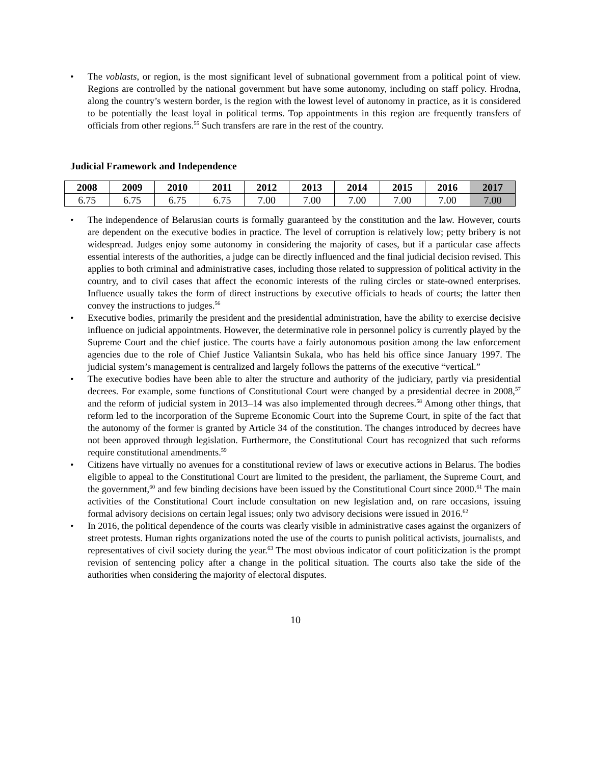• The voblasts, or region, is the most significant level of subnational government from a political point of view. Regions are controlled by the national government but have some autonomy, including on staff policy. Hrodna, along the country’s western border, is the region with the lowest level of autonomy in practice, as it is considered to be potentially the least loyal in political terms. Top appointments in this region are frequently transfers of officials from other regions.<sup>55</sup> Such transfers are rare in the rest of the country.
Judicial Framework and Independence
| 2008 | 2009 | 2010 | 2011 | 2012 | 2013 | 2014 | 2015 | 2016 | 2017 |
| --- | --- | --- | --- | --- | --- | --- | --- | --- | --- |
| 6.75 | 6.75 | 6.75 | 6.75 | 7.00 | 7.00 | 7.00 | 7.00 | 7.00 | 7.00 |
• The independence of Belarusian courts is formally guaranteed by the constitution and the law. However, courts are dependent on the executive bodies in practice. The level of corruption is relatively low; petty bribery is not widespread. Judges enjoy some autonomy in considering the majority of cases, but if a particular case affects essential interests of the authorities, a judge can be directly influenced and the final judicial decision revised. This applies to both criminal and administrative cases, including those related to suppression of political activity in the country, and to civil cases that affect the economic interests of the ruling circles or state-owned enterprises. Influence usually takes the form of direct instructions by executive officials to heads of courts; the latter then convey the instructions to judges.<sup>56</sup>
• Executive bodies, primarily the president and the presidential administration, have the ability to exercise decisive influence on judicial appointments. However, the determinative role in personnel policy is currently played by the Supreme Court and the chief justice. The courts have a fairly autonomous position among the law enforcement agencies due to the role of Chief Justice Valiantsin Sukala, who has held his office since January 1997. The judicial system’s management is centralized and largely follows the patterns of the executive “vertical.”
• The executive bodies have been able to alter the structure and authority of the judiciary, partly via presidential decrees. For example, some functions of Constitutional Court were changed by a presidential decree in 2008,<sup>57</sup> and the reform of judicial system in 2013–14 was also implemented through decrees.<sup>58</sup> Among other things, that reform led to the incorporation of the Supreme Economic Court into the Supreme Court, in spite of the fact that the autonomy of the former is granted by Article 34 of the constitution. The changes introduced by decrees have not been approved through legislation. Furthermore, the Constitutional Court has recognized that such reforms require constitutional amendments.<sup>59</sup>
• Citizens have virtually no avenues for a constitutional review of laws or executive actions in Belarus. The bodies eligible to appeal to the Constitutional Court are limited to the president, the parliament, the Supreme Court, and the government,<sup>60</sup> and few binding decisions have been issued by the Constitutional Court since 2000.<sup>61</sup> The main activities of the Constitutional Court include consultation on new legislation and, on rare occasions, issuing formal advisory decisions on certain legal issues; only two advisory decisions were issued in 2016.<sup>62</sup>
• In 2016, the political dependence of the courts was clearly visible in administrative cases against the organizers of street protests. Human rights organizations noted the use of the courts to punish political activists, journalists, and representatives of civil society during the year.<sup>63</sup> The most obvious indicator of court politicization is the prompt revision of sentencing policy after a change in the political situation. The courts also take the side of the authorities when considering the majority of electoral disputes.
10